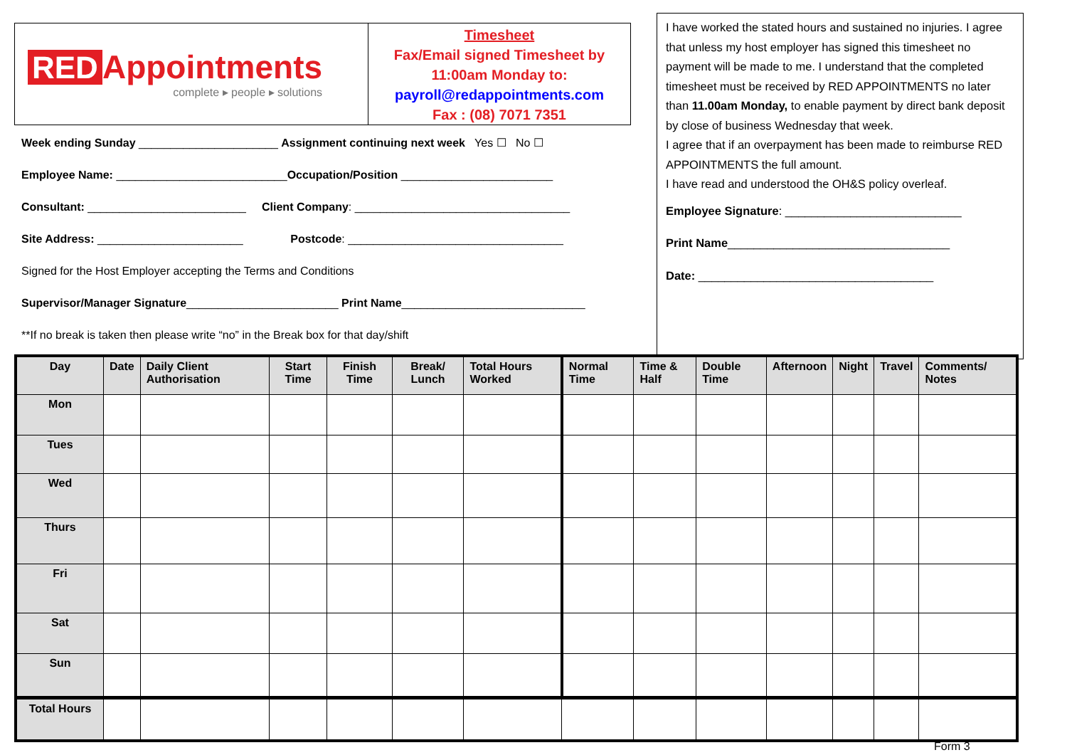RED Appointments
complete ▸ people ▸ solutions
Timesheet
Fax/Email signed Timesheet by
11:00am Monday to:
payroll@redappointments.com
Fax : (08) 7071 7351
Week ending Sunday ______________________ Assignment continuing next week Yes ☐ No ☐
Employee Name: ___________________________Occupation/Position ________________________
Consultant: _________________________ Client Company: __________________________________
Site Address: _______________________ Postcode: __________________________________
Signed for the Host Employer accepting the Terms and Conditions
Supervisor/Manager Signature________________________ Print Name_____________________________
**If no break is taken then please write “no” in the Break box for that day/shift
I have worked the stated hours and sustained no injuries. I agree that unless my host employer has signed this timesheet no payment will be made to me. I understand that the completed timesheet must be received by RED APPOINTMENTS no later than 11.00am Monday, to enable payment by direct bank deposit by close of business Wednesday that week.
I agree that if an overpayment has been made to reimburse RED APPOINTMENTS the full amount.
I have read and understood the OH&S policy overleaf.
Employee Signature: ___________________________
Print Name__________________________________
Date: ____________________________________
| Day | Date | Daily Client Authorisation | Start Time | Finish Time | Break/ Lunch | Total Hours Worked | Normal Time | Time & Half | Double Time | Afternoon | Night | Travel | Comments/ Notes |
| --- | --- | --- | --- | --- | --- | --- | --- | --- | --- | --- | --- | --- | --- |
| Mon | | | | | | | | | | | | | |
| Tues | | | | | | | | | | | | | |
| Wed | | | | | | | | | | | | | |
| Thurs | | | | | | | | | | | | | |
| Fri | | | | | | | | | | | | | |
| Sat | | | | | | | | | | | | | |
| Sun | | | | | | | | | | | | | |
| Total Hours | | | | | | | | | | | | | |
Form 3